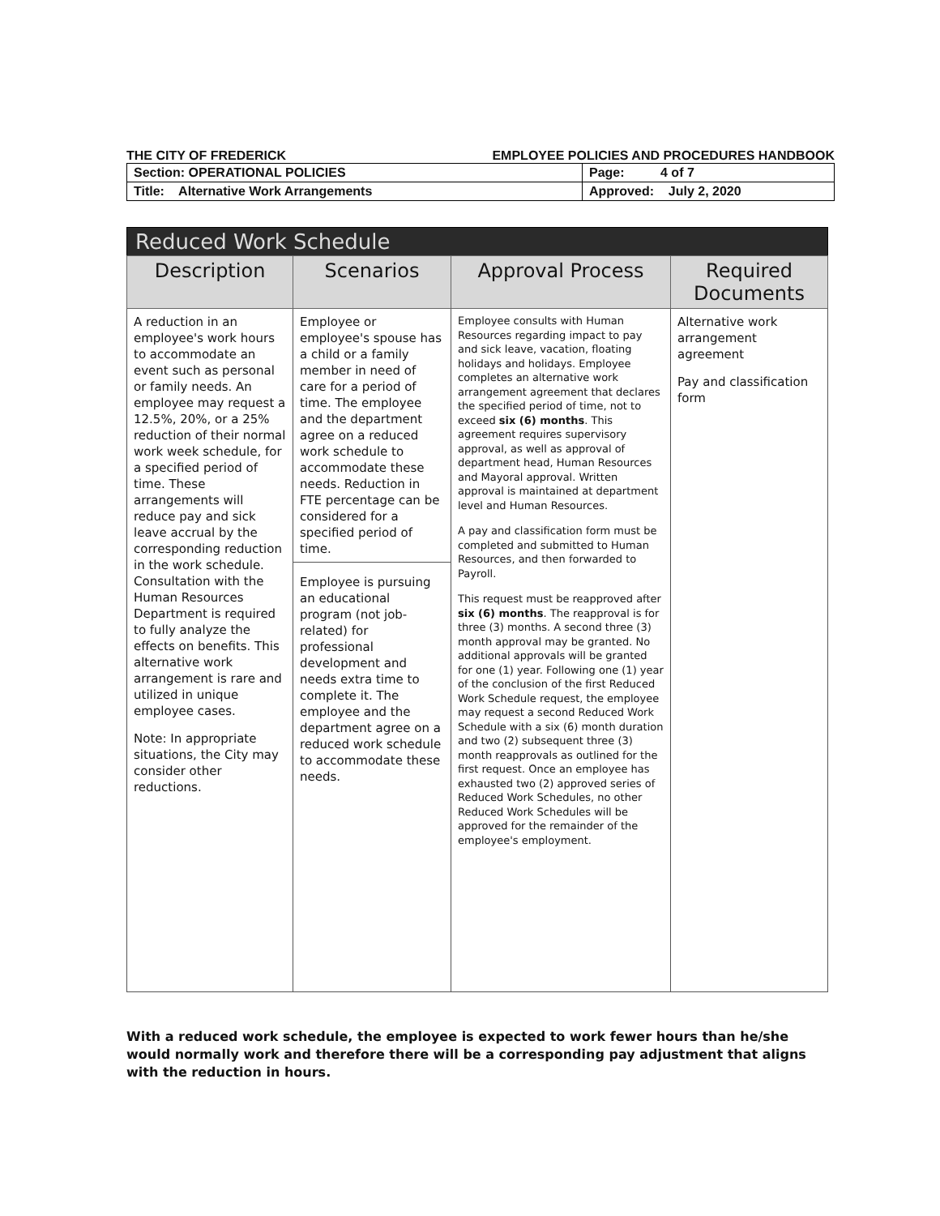THE CITY OF FREDERICK EMPLOYEE POLICIES AND PROCEDURES HANDBOOK
| Section: OPERATIONAL POLICIES | Page: 4 of 7 |
| Title: Alternative Work Arrangements | Approved: July 2, 2020 |
| Reduced Work Schedule | | | |
| --- | --- | --- | --- |
| Description | Scenarios | Approval Process | Required Documents |
| A reduction in an employee's work hours to accommodate an event such as personal or family needs. An employee may request a 12.5%, 20%, or a 25% reduction of their normal work week schedule, for a specified period of time. These arrangements will reduce pay and sick leave accrual by the corresponding reduction in the work schedule. Consultation with the Human Resources Department is required to fully analyze the effects on benefits. This alternative work arrangement is rare and utilized in unique employee cases. Note: In appropriate situations, the City may consider other reductions. | Employee or employee's spouse has a child or a family member in need of care for a period of time. The employee and the department agree on a reduced work schedule to accommodate these needs. Reduction in FTE percentage can be considered for a specified period of time. Employee is pursuing an educational program (not job-related) for professional development and needs extra time to complete it. The employee and the department agree on a reduced work schedule to accommodate these needs. | Employee consults with Human Resources regarding impact to pay and sick leave, vacation, floating holidays and holidays. Employee completes an alternative work arrangement agreement that declares the specified period of time, not to exceed six (6) months . This agreement requires supervisory approval, as well as approval of department head, Human Resources and Mayoral approval. Written approval is maintained at department level and Human Resources. A pay and classification form must be completed and submitted to Human Resources, and then forwarded to Payroll. This request must be reapproved after six (6) months . The reapproval is for three (3) months. A second three (3) month approval may be granted. No additional approvals will be granted for one (1) year. Following one (1) year of the conclusion of the first Reduced Work Schedule request, the employee may request a second Reduced Work Schedule with a six (6) month duration and two (2) subsequent three (3) month reapprovals as outlined for the first request. Once an employee has exhausted two (2) approved series of Reduced Work Schedules, no other Reduced Work Schedules will be approved for the remainder of the employee's employment. | Alternative work arrangement agreement Pay and classification form |
With a reduced work schedule, the employee is expected to work fewer hours than he/she would normally work and therefore there will be a corresponding pay adjustment that aligns with the reduction in hours.